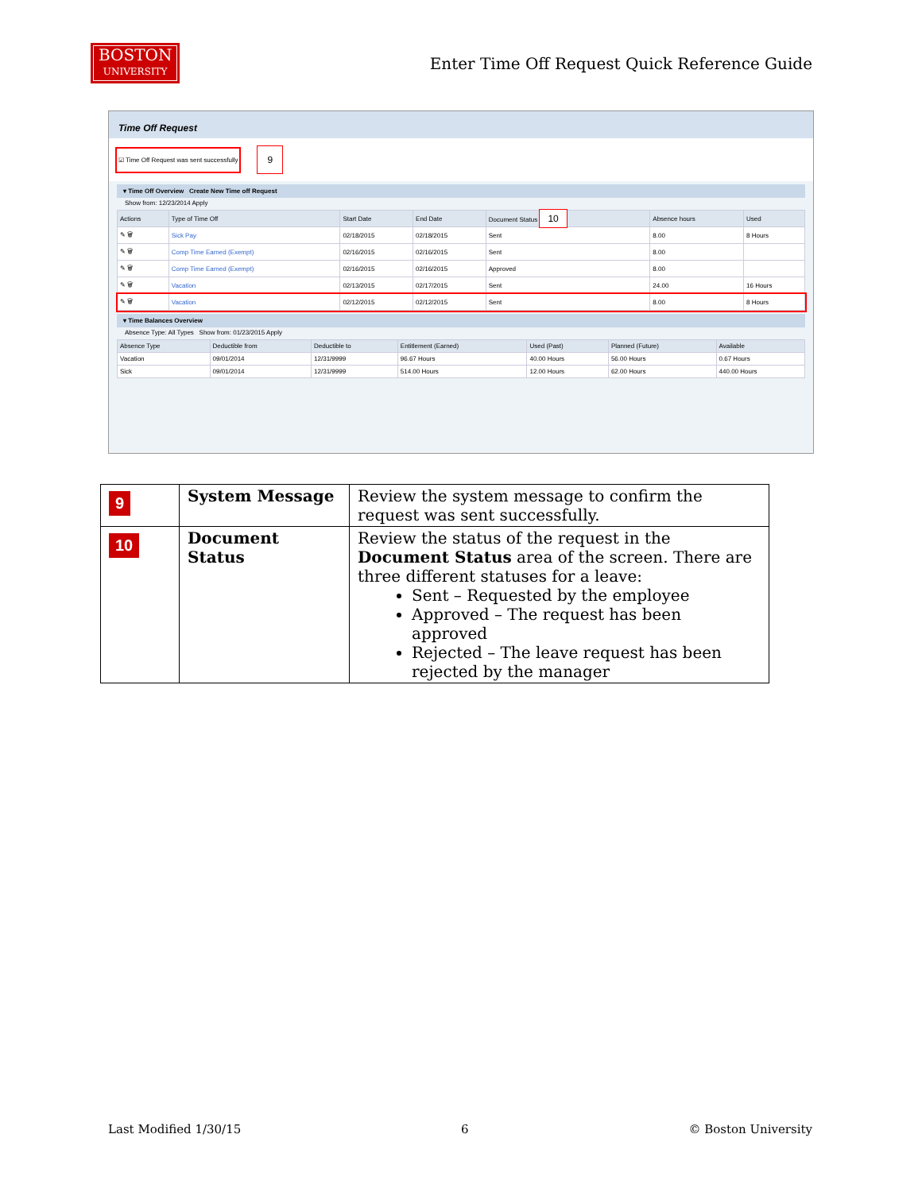BOSTON
UNIVERSITY
Enter Time Off Request Quick Reference Guide
Time Off Request
☑ Time Off Request was sent successfully 9
▾ Time Off Overview Create New Time off Request
Show from: 12/23/2014 Apply
| Actions | Type of Time Off | Start Date | End Date | Document Status 10 | Absence hours | Used |
| --- | --- | --- | --- | --- | --- | --- |
| ✎ 🗑 | Sick Pay | 02/18/2015 | 02/18/2015 | Sent | 8.00 | 8 Hours |
| ✎ 🗑 | Comp Time Earned (Exempt) | 02/16/2015 | 02/16/2015 | Sent | 8.00 | |
| ✎ 🗑 | Comp Time Earned (Exempt) | 02/16/2015 | 02/16/2015 | Approved | 8.00 | |
| ✎ 🗑 | Vacation | 02/13/2015 | 02/17/2015 | Sent | 24.00 | 16 Hours |
| ✎ 🗑 | Vacation | 02/12/2015 | 02/12/2015 | Sent | 8.00 | 8 Hours |
▾ Time Balances Overview
Absence Type: All Types Show from: 01/23/2015 Apply
| Absence Type | Deductible from | Deductible to | Entitlement (Earned) | Used (Past) | Planned (Future) | Available |
| --- | --- | --- | --- | --- | --- | --- |
| Vacation | 09/01/2014 | 12/31/9999 | 96.67 Hours | 40.00 Hours | 56.00 Hours | 0.67 Hours |
| Sick | 09/01/2014 | 12/31/9999 | 514.00 Hours | 12.00 Hours | 62.00 Hours | 440.00 Hours |
| 9 | System Message | Review the system message to confirm the request was sent successfully. |
| 10 | Document Status | Review the status of the request in the Document Status area of the screen. There are three different statuses for a leave: Sent – Requested by the employee Approved – The request has been approved Rejected – The leave request has been rejected by the manager |
Last Modified 1/30/15 6 © Boston University